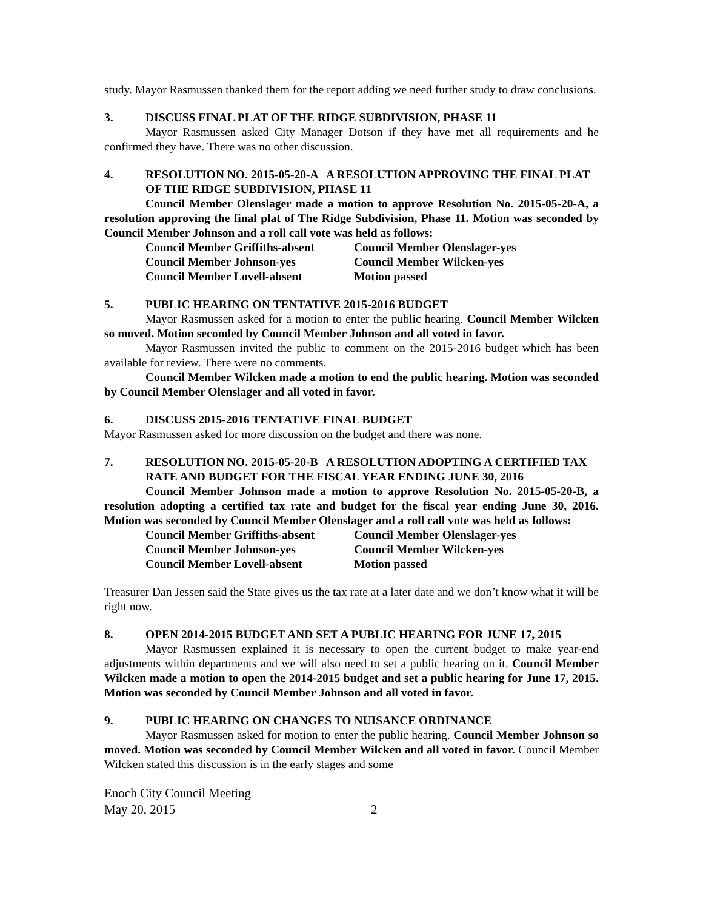study. Mayor Rasmussen thanked them for the report adding we need further study to draw conclusions.
3. DISCUSS FINAL PLAT OF THE RIDGE SUBDIVISION, PHASE 11
Mayor Rasmussen asked City Manager Dotson if they have met all requirements and he confirmed they have. There was no other discussion.
4. RESOLUTION NO. 2015-05-20-A A RESOLUTION APPROVING THE FINAL PLAT OF THE RIDGE SUBDIVISION, PHASE 11
Council Member Olenslager made a motion to approve Resolution No. 2015-05-20-A, a resolution approving the final plat of The Ridge Subdivision, Phase 11. Motion was seconded by Council Member Johnson and a roll call vote was held as follows:
Council Member Griffiths-absent Council Member Olenslager-yes Council Member Johnson-yes Council Member Wilcken-yes Council Member Lovell-absent Motion passed
5. PUBLIC HEARING ON TENTATIVE 2015-2016 BUDGET
Mayor Rasmussen asked for a motion to enter the public hearing. Council Member Wilcken so moved. Motion seconded by Council Member Johnson and all voted in favor.
Mayor Rasmussen invited the public to comment on the 2015-2016 budget which has been available for review. There were no comments.
Council Member Wilcken made a motion to end the public hearing. Motion was seconded by Council Member Olenslager and all voted in favor.
6. DISCUSS 2015-2016 TENTATIVE FINAL BUDGET
Mayor Rasmussen asked for more discussion on the budget and there was none.
7. RESOLUTION NO. 2015-05-20-B A RESOLUTION ADOPTING A CERTIFIED TAX RATE AND BUDGET FOR THE FISCAL YEAR ENDING JUNE 30, 2016
Council Member Johnson made a motion to approve Resolution No. 2015-05-20-B, a resolution adopting a certified tax rate and budget for the fiscal year ending June 30, 2016. Motion was seconded by Council Member Olenslager and a roll call vote was held as follows:
Council Member Griffiths-absent Council Member Olenslager-yes Council Member Johnson-yes Council Member Wilcken-yes Council Member Lovell-absent Motion passed
Treasurer Dan Jessen said the State gives us the tax rate at a later date and we don’t know what it will be right now.
8. OPEN 2014-2015 BUDGET AND SET A PUBLIC HEARING FOR JUNE 17, 2015
Mayor Rasmussen explained it is necessary to open the current budget to make year-end adjustments within departments and we will also need to set a public hearing on it. Council Member Wilcken made a motion to open the 2014-2015 budget and set a public hearing for June 17, 2015. Motion was seconded by Council Member Johnson and all voted in favor.
9. PUBLIC HEARING ON CHANGES TO NUISANCE ORDINANCE
Mayor Rasmussen asked for motion to enter the public hearing. Council Member Johnson so moved. Motion was seconded by Council Member Wilcken and all voted in favor. Council Member Wilcken stated this discussion is in the early stages and some
Enoch City Council Meeting
May 20, 2015 2